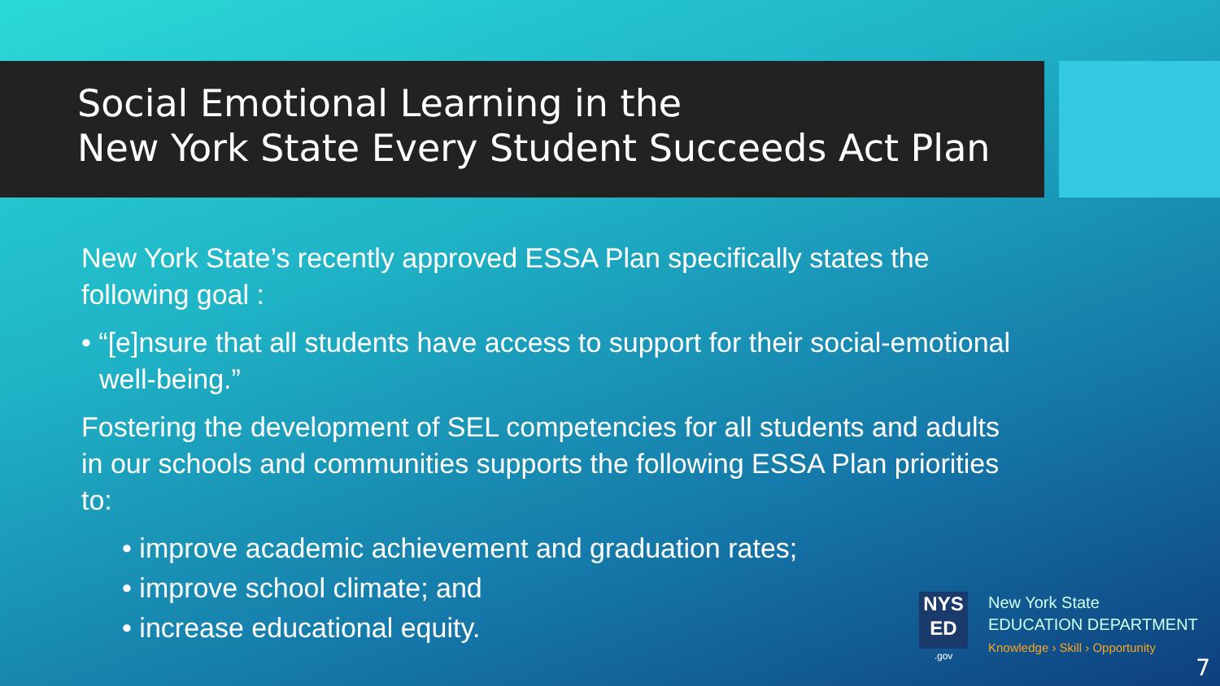Social Emotional Learning in the
New York State Every Student Succeeds Act Plan
New York State’s recently approved ESSA Plan specifically states the following goal :
• “[e]nsure that all students have access to support for their social-emotional well-being.”
Fostering the development of SEL competencies for all students and adults in our schools and communities supports the following ESSA Plan priorities to:
• improve academic achievement and graduation rates;
• improve school climate; and
• increase educational equity.
NYS
ED
.gov
New York State
EDUCATION DEPARTMENT
Knowledge › Skill › Opportunity
7